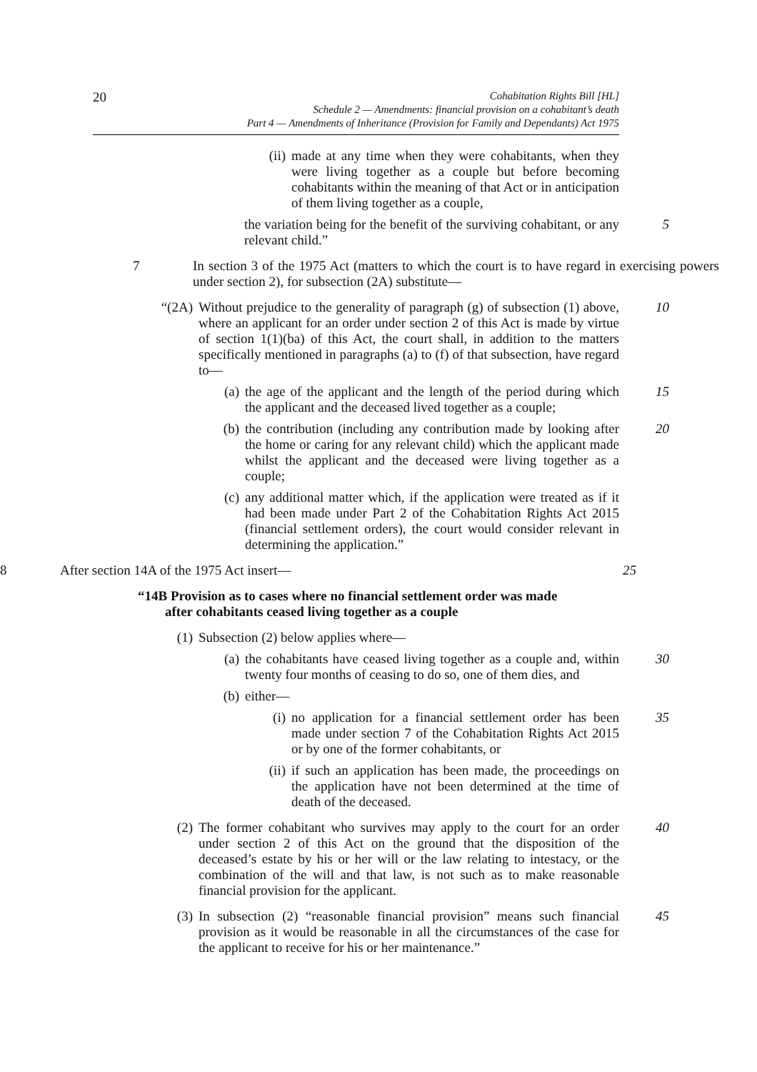20
Cohabitation Rights Bill [HL]
Schedule 2 — Amendments: financial provision on a cohabitant’s death
Part 4 — Amendments of Inheritance (Provision for Family and Dependants) Act 1975
(ii) made at any time when they were cohabitants, when they were living together as a couple but before becoming cohabitants within the meaning of that Act or in anticipation of them living together as a couple,
the variation being for the benefit of the surviving cohabitant, or any relevant child.”
5
7 In section 3 of the 1975 Act (matters to which the court is to have regard in exercising powers under section 2), for subsection (2A) substitute—
“(2A) Without prejudice to the generality of paragraph (g) of subsection (1) above, where an applicant for an order under section 2 of this Act is made by virtue of section 1(1)(ba) of this Act, the court shall, in addition to the matters specifically mentioned in paragraphs (a) to (f) of that subsection, have regard to—
10
(a) the age of the applicant and the length of the period during which the applicant and the deceased lived together as a couple;
15
(b) the contribution (including any contribution made by looking after the home or caring for any relevant child) which the applicant made whilst the applicant and the deceased were living together as a couple;
20
(c) any additional matter which, if the application were treated as if it had been made under Part 2 of the Cohabitation Rights Act 2015 (financial settlement orders), the court would consider relevant in determining the application.”
8 After section 14A of the 1975 Act insert— 25
“14B Provision as to cases where no financial settlement order was made
after cohabitants ceased living together as a couple
(1) Subsection (2) below applies where—
(a) the cohabitants have ceased living together as a couple and, within twenty four months of ceasing to do so, one of them dies, and
30
(b) either—
(i) no application for a financial settlement order has been made under section 7 of the Cohabitation Rights Act 2015 or by one of the former cohabitants, or
35
(ii) if such an application has been made, the proceedings on the application have not been determined at the time of death of the deceased.
(2) The former cohabitant who survives may apply to the court for an order under section 2 of this Act on the ground that the disposition of the deceased’s estate by his or her will or the law relating to intestacy, or the combination of the will and that law, is not such as to make reasonable financial provision for the applicant.
40
(3) In subsection (2) “reasonable financial provision” means such financial provision as it would be reasonable in all the circumstances of the case for the applicant to receive for his or her maintenance.”
45